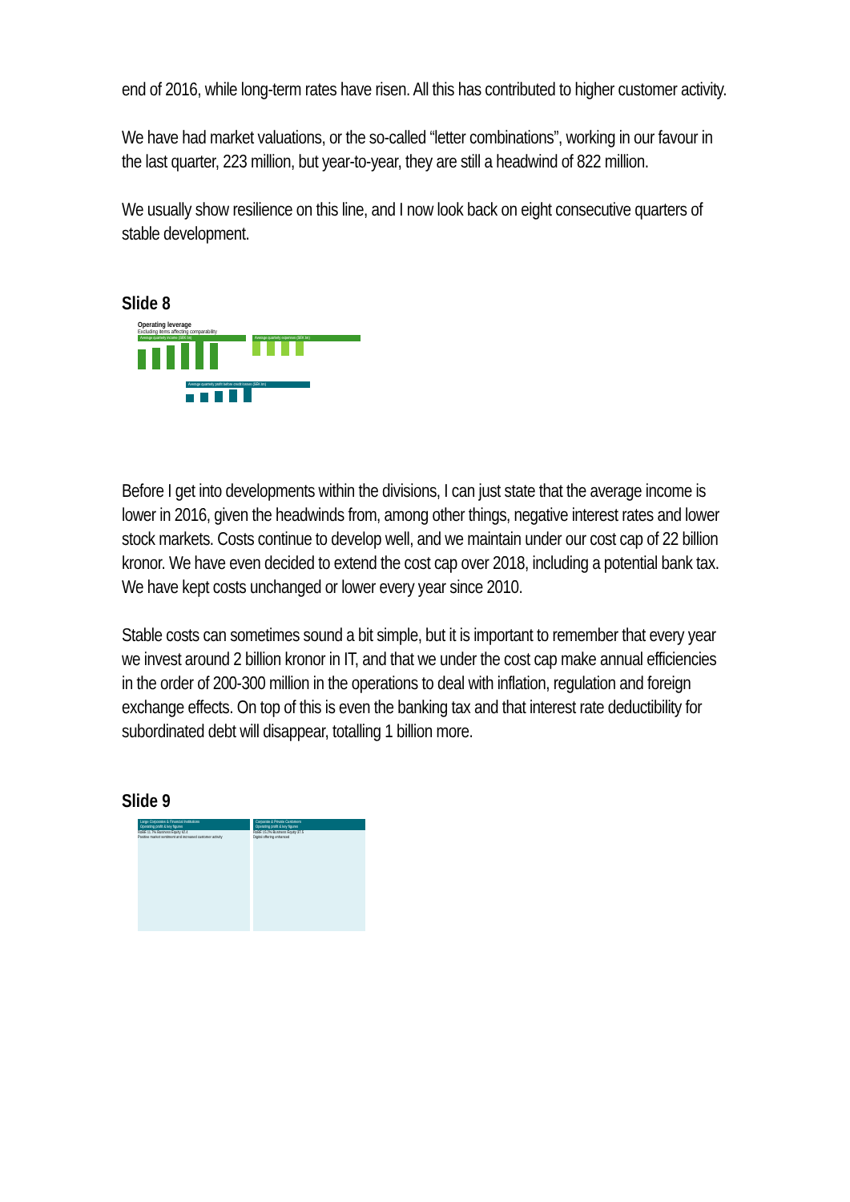end of 2016, while long-term rates have risen. All this has contributed to higher customer activity.
We have had market valuations, or the so-called “letter combinations”, working in our favour in the last quarter, 223 million, but year-to-year, they are still a headwind of 822 million.
We usually show resilience on this line, and I now look back on eight consecutive quarters of stable development.
Slide 8
Operating leverage
Excluding items affecting comparability
Average quarterly income (SEK bn)
Average quarterly expenses (SEK bn)
Average quarterly profit before credit losses (SEK bn)
Before I get into developments within the divisions, I can just state that the average income is lower in 2016, given the headwinds from, among other things, negative interest rates and lower stock markets. Costs continue to develop well, and we maintain under our cost cap of 22 billion kronor. We have even decided to extend the cost cap over 2018, including a potential bank tax. We have kept costs unchanged or lower every year since 2010.
Stable costs can sometimes sound a bit simple, but it is important to remember that every year we invest around 2 billion kronor in IT, and that we under the cost cap make annual efficiencies in the order of 200-300 million in the operations to deal with inflation, regulation and foreign exchange effects. On top of this is even the banking tax and that interest rate deductibility for subordinated debt will disappear, totalling 1 billion more.
Slide 9
Large Corporates & Financial Institutions
Operating profit & key figures
RoBE 11.7% Business Equity 62.4
Positive market sentiment and increased customer activity
Corporate & Private Customers
Operating profit & key figures
RoBE 15.2% Business Equity 37.5
Digital offering enhanced